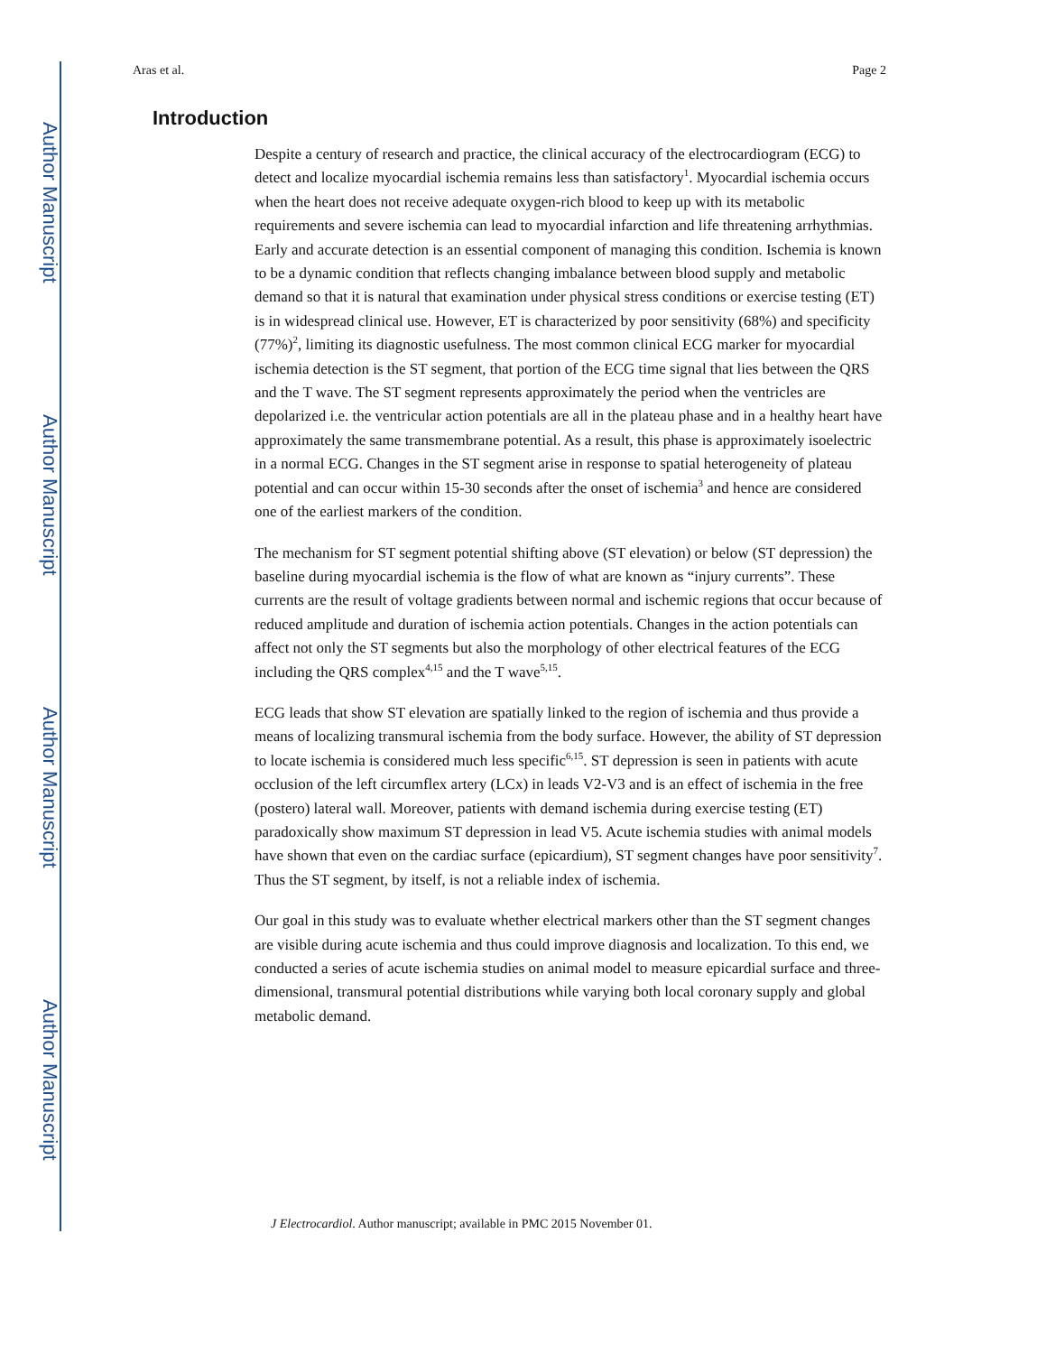Author Manuscript
Author Manuscript
Author Manuscript
Author Manuscript
Aras et al. Page 2
Introduction
Despite a century of research and practice, the clinical accuracy of the electrocardiogram (ECG) to detect and localize myocardial ischemia remains less than satisfactory<sup>1</sup>. Myocardial ischemia occurs when the heart does not receive adequate oxygen-rich blood to keep up with its metabolic requirements and severe ischemia can lead to myocardial infarction and life threatening arrhythmias. Early and accurate detection is an essential component of managing this condition. Ischemia is known to be a dynamic condition that reflects changing imbalance between blood supply and metabolic demand so that it is natural that examination under physical stress conditions or exercise testing (ET) is in widespread clinical use. However, ET is characterized by poor sensitivity (68%) and specificity (77%)<sup>2</sup>, limiting its diagnostic usefulness. The most common clinical ECG marker for myocardial ischemia detection is the ST segment, that portion of the ECG time signal that lies between the QRS and the T wave. The ST segment represents approximately the period when the ventricles are depolarized i.e. the ventricular action potentials are all in the plateau phase and in a healthy heart have approximately the same transmembrane potential. As a result, this phase is approximately isoelectric in a normal ECG. Changes in the ST segment arise in response to spatial heterogeneity of plateau potential and can occur within 15-30 seconds after the onset of ischemia<sup>3</sup> and hence are considered one of the earliest markers of the condition.
The mechanism for ST segment potential shifting above (ST elevation) or below (ST depression) the baseline during myocardial ischemia is the flow of what are known as “injury currents”. These currents are the result of voltage gradients between normal and ischemic regions that occur because of reduced amplitude and duration of ischemia action potentials. Changes in the action potentials can affect not only the ST segments but also the morphology of other electrical features of the ECG including the QRS complex<sup>4,15</sup> and the T wave<sup>5,15</sup>.
ECG leads that show ST elevation are spatially linked to the region of ischemia and thus provide a means of localizing transmural ischemia from the body surface. However, the ability of ST depression to locate ischemia is considered much less specific<sup>6,15</sup>. ST depression is seen in patients with acute occlusion of the left circumflex artery (LCx) in leads V2-V3 and is an effect of ischemia in the free (postero) lateral wall. Moreover, patients with demand ischemia during exercise testing (ET) paradoxically show maximum ST depression in lead V5. Acute ischemia studies with animal models have shown that even on the cardiac surface (epicardium), ST segment changes have poor sensitivity<sup>7</sup>. Thus the ST segment, by itself, is not a reliable index of ischemia.
Our goal in this study was to evaluate whether electrical markers other than the ST segment changes are visible during acute ischemia and thus could improve diagnosis and localization. To this end, we conducted a series of acute ischemia studies on animal model to measure epicardial surface and three-dimensional, transmural potential distributions while varying both local coronary supply and global metabolic demand.
J Electrocardiol. Author manuscript; available in PMC 2015 November 01.